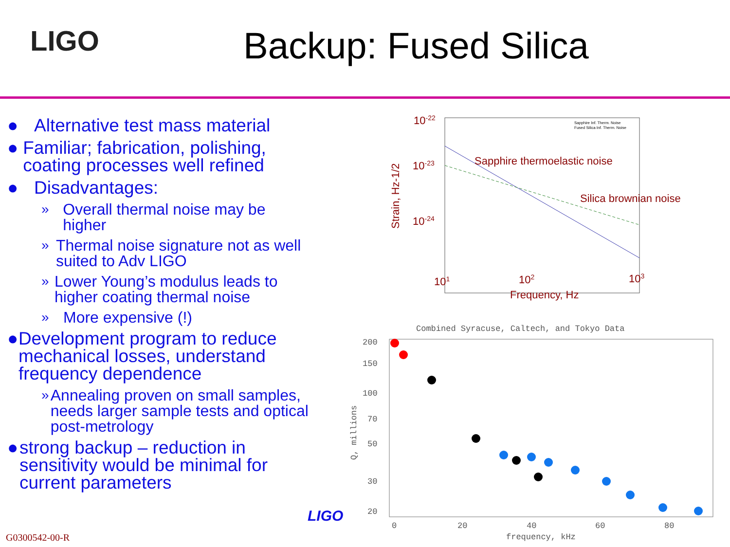LIGO Backup: Fused Silica
● Alternative test mass material
● Familiar; fabrication, polishing, coating processes well refined
● Disadvantages:
» Overall thermal noise may be higher
» Thermal noise signature not as well suited to Adv LIGO
» Lower Young’s modulus leads to higher coating thermal noise
» More expensive (!)
● Development program to reduce mechanical losses, understand frequency dependence
» Annealing proven on small samples, needs larger sample tests and optical post-metrology
● strong backup – reduction in sensitivity would be minimal for current parameters
10-22
10-23
10-24
101
102
103
Frequency, Hz
Sapphire thermoelastic noise
Silica brownian noise
Strain, Hz-1/2
Sapphire Inf. Therm. Noise
Fused Silica Inf. Therm. Noise
Combined Syracuse, Caltech, and Tokyo Data
200
150
100
70
50
30
20
0
20
40
60
80
frequency, kHz
Q, millions
LIGO
G0300542-00-R